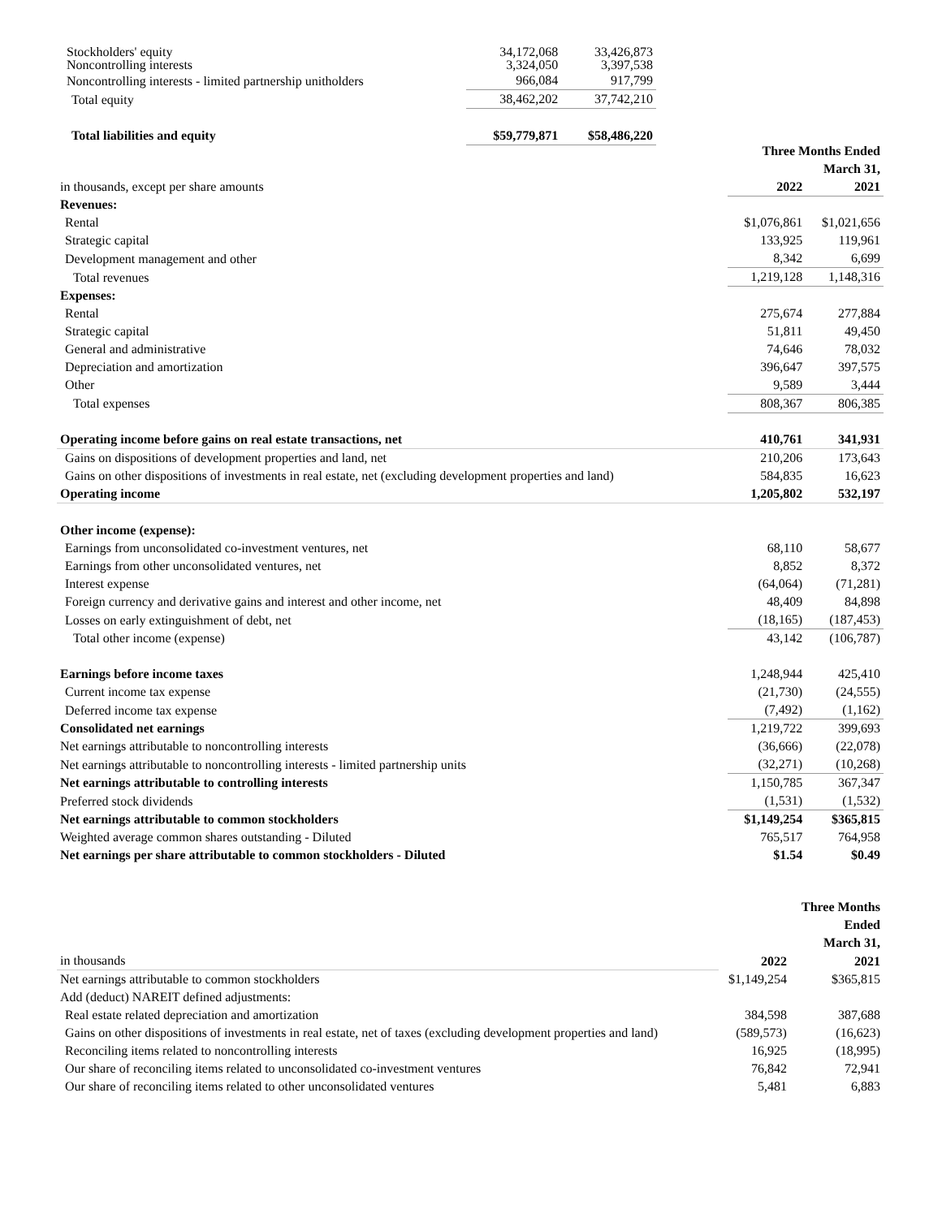| Stockholders' equity | 34,172,068 | 33,426,873 |
| Noncontrolling interests | 3,324,050 | 3,397,538 |
| Noncontrolling interests - limited partnership unitholders | 966,084 | 917,799 |
| Total equity | 38,462,202 | 37,742,210 |
| Total liabilities and equity | $59,779,871 | $58,486,220 |
| | Three Months Ended March 31, | |
| --- | --- | --- |
| in thousands, except per share amounts | 2022 | 2021 |
| Revenues: | | |
| Rental | $1,076,861 | $1,021,656 |
| Strategic capital | 133,925 | 119,961 |
| Development management and other | 8,342 | 6,699 |
| Total revenues | 1,219,128 | 1,148,316 |
| Expenses: | | |
| Rental | 275,674 | 277,884 |
| Strategic capital | 51,811 | 49,450 |
| General and administrative | 74,646 | 78,032 |
| Depreciation and amortization | 396,647 | 397,575 |
| Other | 9,589 | 3,444 |
| Total expenses | 808,367 | 806,385 |
| Operating income before gains on real estate transactions, net | 410,761 | 341,931 |
| Gains on dispositions of development properties and land, net | 210,206 | 173,643 |
| Gains on other dispositions of investments in real estate, net (excluding development properties and land) | 584,835 | 16,623 |
| Operating income | 1,205,802 | 532,197 |
| Other income (expense): | | |
| Earnings from unconsolidated co-investment ventures, net | 68,110 | 58,677 |
| Earnings from other unconsolidated ventures, net | 8,852 | 8,372 |
| Interest expense | (64,064) | (71,281) |
| Foreign currency and derivative gains and interest and other income, net | 48,409 | 84,898 |
| Losses on early extinguishment of debt, net | (18,165) | (187,453) |
| Total other income (expense) | 43,142 | (106,787) |
| Earnings before income taxes | 1,248,944 | 425,410 |
| Current income tax expense | (21,730) | (24,555) |
| Deferred income tax expense | (7,492) | (1,162) |
| Consolidated net earnings | 1,219,722 | 399,693 |
| Net earnings attributable to noncontrolling interests | (36,666) | (22,078) |
| Net earnings attributable to noncontrolling interests - limited partnership units | (32,271) | (10,268) |
| Net earnings attributable to controlling interests | 1,150,785 | 367,347 |
| Preferred stock dividends | (1,531) | (1,532) |
| Net earnings attributable to common stockholders | $1,149,254 | $365,815 |
| Weighted average common shares outstanding - Diluted | 765,517 | 764,958 |
| Net earnings per share attributable to common stockholders - Diluted | $1.54 | $0.49 |
| | | Three Months Ended March 31, |
| --- | --- | --- |
| in thousands | 2022 | 2021 |
| Net earnings attributable to common stockholders | $1,149,254 | $365,815 |
| Add (deduct) NAREIT defined adjustments: | | |
| Real estate related depreciation and amortization | 384,598 | 387,688 |
| Gains on other dispositions of investments in real estate, net of taxes (excluding development properties and land) | (589,573) | (16,623) |
| Reconciling items related to noncontrolling interests | 16,925 | (18,995) |
| Our share of reconciling items related to unconsolidated co-investment ventures | 76,842 | 72,941 |
| Our share of reconciling items related to other unconsolidated ventures | 5,481 | 6,883 |